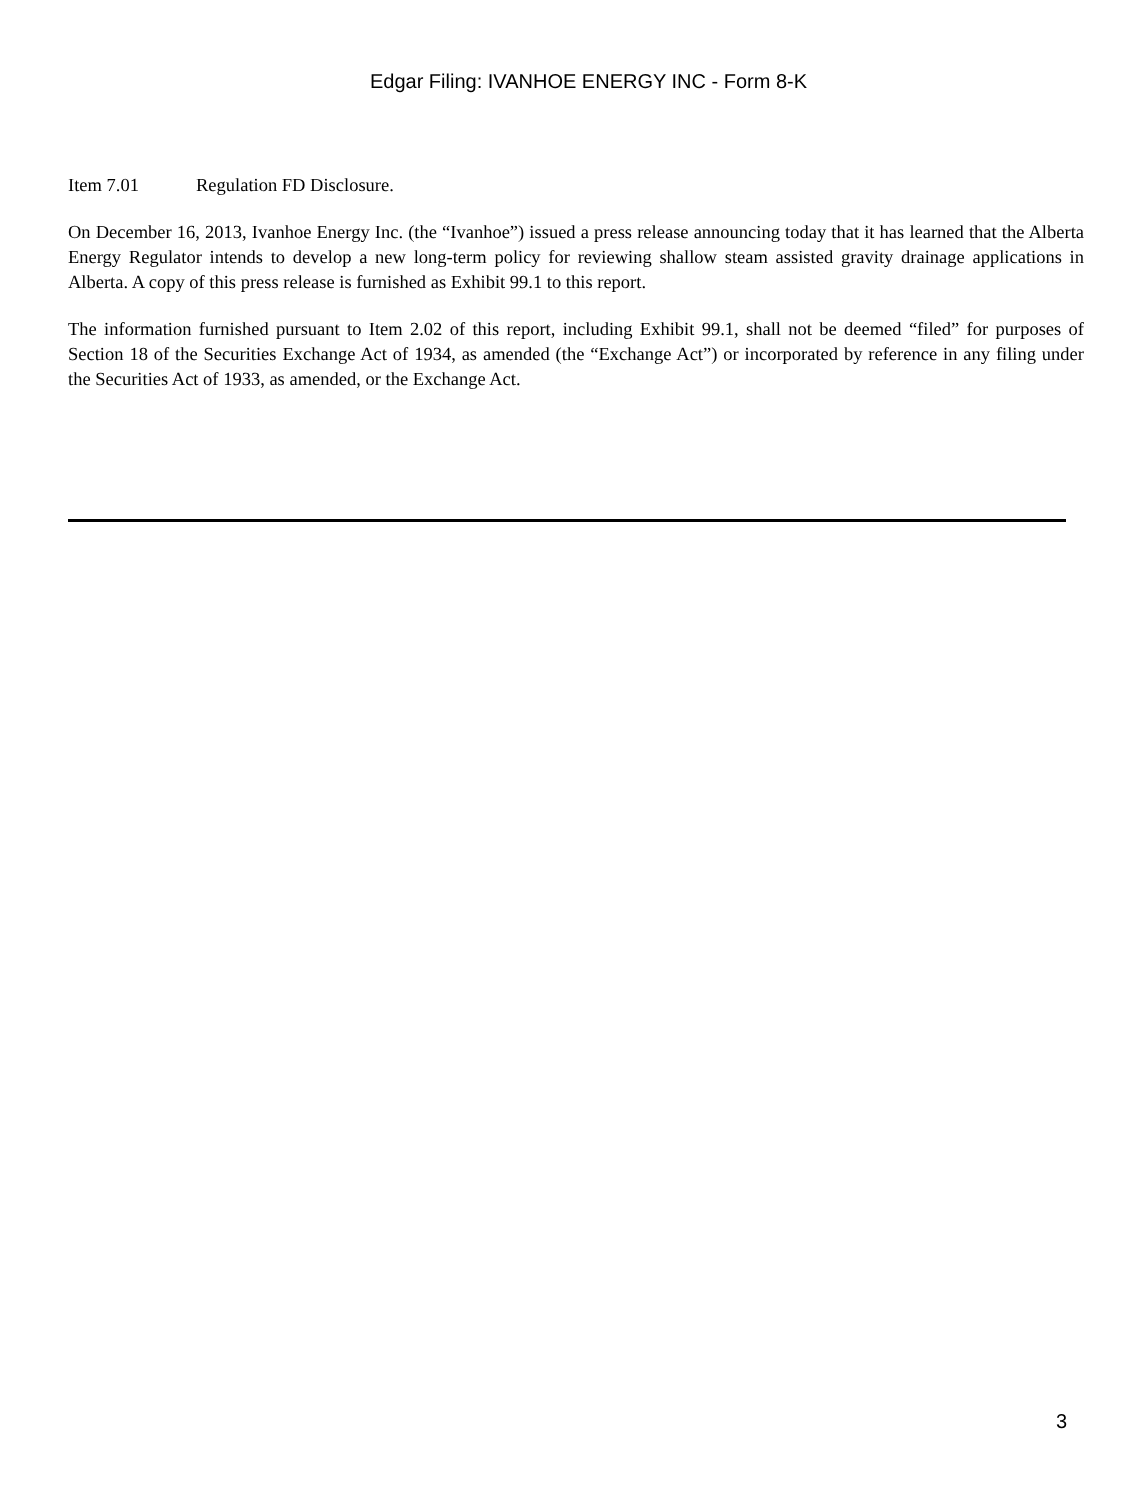Edgar Filing: IVANHOE ENERGY INC - Form 8-K
Item 7.01 Regulation FD Disclosure.
On December 16, 2013, Ivanhoe Energy Inc. (the “Ivanhoe”) issued a press release announcing today that it has learned that the Alberta Energy Regulator intends to develop a new long-term policy for reviewing shallow steam assisted gravity drainage applications in Alberta. A copy of this press release is furnished as Exhibit 99.1 to this report.
The information furnished pursuant to Item 2.02 of this report, including Exhibit 99.1, shall not be deemed “filed” for purposes of Section 18 of the Securities Exchange Act of 1934, as amended (the “Exchange Act”) or incorporated by reference in any filing under the Securities Act of 1933, as amended, or the Exchange Act.
3